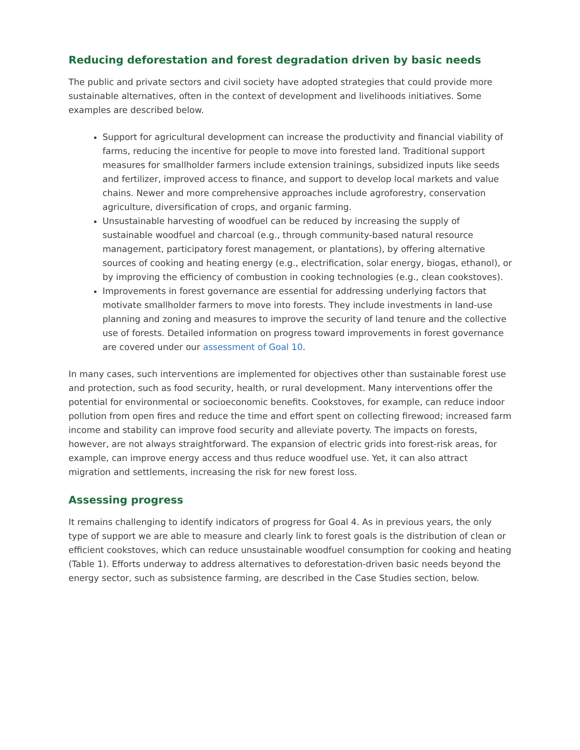Reducing deforestation and forest degradation driven by basic needs
The public and private sectors and civil society have adopted strategies that could provide more sustainable alternatives, often in the context of development and livelihoods initiatives. Some examples are described below.
Support for agricultural development can increase the productivity and financial viability of farms, reducing the incentive for people to move into forested land. Traditional support measures for smallholder farmers include extension trainings, subsidized inputs like seeds and fertilizer, improved access to finance, and support to develop local markets and value chains. Newer and more comprehensive approaches include agroforestry, conservation agriculture, diversification of crops, and organic farming.
Unsustainable harvesting of woodfuel can be reduced by increasing the supply of sustainable woodfuel and charcoal (e.g., through community-based natural resource management, participatory forest management, or plantations), by offering alternative sources of cooking and heating energy (e.g., electrification, solar energy, biogas, ethanol), or by improving the efficiency of combustion in cooking technologies (e.g., clean cookstoves).
Improvements in forest governance are essential for addressing underlying factors that motivate smallholder farmers to move into forests. They include investments in land-use planning and zoning and measures to improve the security of land tenure and the collective use of forests. Detailed information on progress toward improvements in forest governance are covered under our assessment of Goal 10.
In many cases, such interventions are implemented for objectives other than sustainable forest use and protection, such as food security, health, or rural development. Many interventions offer the potential for environmental or socioeconomic benefits. Cookstoves, for example, can reduce indoor pollution from open fires and reduce the time and effort spent on collecting firewood; increased farm income and stability can improve food security and alleviate poverty. The impacts on forests, however, are not always straightforward. The expansion of electric grids into forest-risk areas, for example, can improve energy access and thus reduce woodfuel use. Yet, it can also attract migration and settlements, increasing the risk for new forest loss.
Assessing progress
It remains challenging to identify indicators of progress for Goal 4. As in previous years, the only type of support we are able to measure and clearly link to forest goals is the distribution of clean or efficient cookstoves, which can reduce unsustainable woodfuel consumption for cooking and heating (Table 1). Efforts underway to address alternatives to deforestation-driven basic needs beyond the energy sector, such as subsistence farming, are described in the Case Studies section, below.